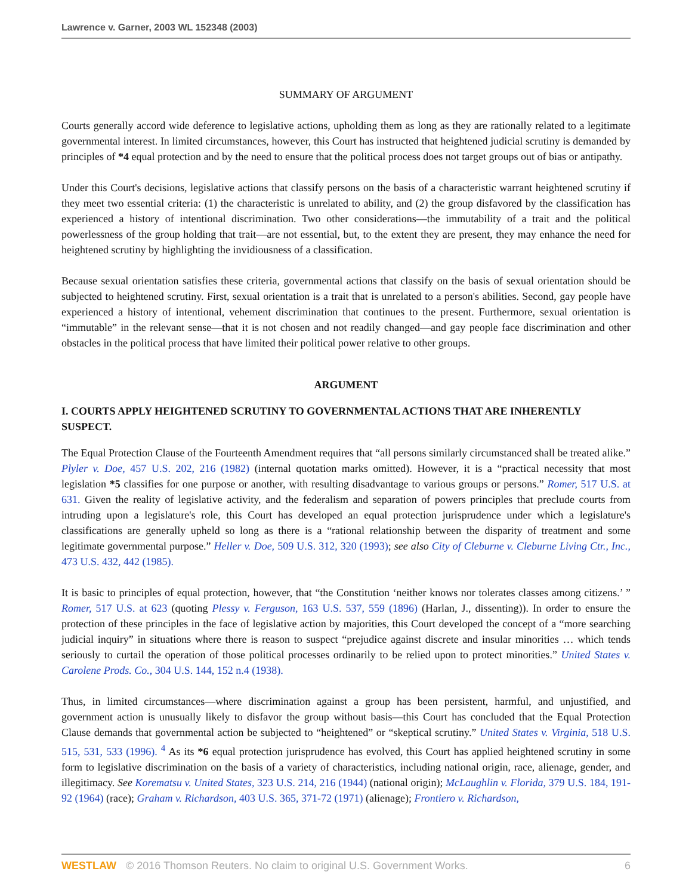Lawrence v. Garner, 2003 WL 152348 (2003)
SUMMARY OF ARGUMENT
Courts generally accord wide deference to legislative actions, upholding them as long as they are rationally related to a legitimate governmental interest. In limited circumstances, however, this Court has instructed that heightened judicial scrutiny is demanded by principles of *4 equal protection and by the need to ensure that the political process does not target groups out of bias or antipathy.
Under this Court's decisions, legislative actions that classify persons on the basis of a characteristic warrant heightened scrutiny if they meet two essential criteria: (1) the characteristic is unrelated to ability, and (2) the group disfavored by the classification has experienced a history of intentional discrimination. Two other considerations—the immutability of a trait and the political powerlessness of the group holding that trait—are not essential, but, to the extent they are present, they may enhance the need for heightened scrutiny by highlighting the invidiousness of a classification.
Because sexual orientation satisfies these criteria, governmental actions that classify on the basis of sexual orientation should be subjected to heightened scrutiny. First, sexual orientation is a trait that is unrelated to a person's abilities. Second, gay people have experienced a history of intentional, vehement discrimination that continues to the present. Furthermore, sexual orientation is “immutable” in the relevant sense—that it is not chosen and not readily changed—and gay people face discrimination and other obstacles in the political process that have limited their political power relative to other groups.
ARGUMENT
I. COURTS APPLY HEIGHTENED SCRUTINY TO GOVERNMENTAL ACTIONS THAT ARE INHERENTLY SUSPECT.
The Equal Protection Clause of the Fourteenth Amendment requires that “all persons similarly circumstanced shall be treated alike.” Plyler v. Doe, 457 U.S. 202, 216 (1982) (internal quotation marks omitted). However, it is a “practical necessity that most legislation *5 classifies for one purpose or another, with resulting disadvantage to various groups or persons.” Romer, 517 U.S. at 631. Given the reality of legislative activity, and the federalism and separation of powers principles that preclude courts from intruding upon a legislature's role, this Court has developed an equal protection jurisprudence under which a legislature's classifications are generally upheld so long as there is a “rational relationship between the disparity of treatment and some legitimate governmental purpose.” Heller v. Doe, 509 U.S. 312, 320 (1993); see also City of Cleburne v. Cleburne Living Ctr., Inc., 473 U.S. 432, 442 (1985).
It is basic to principles of equal protection, however, that “the Constitution ‘neither knows nor tolerates classes among citizens.’ ” Romer, 517 U.S. at 623 (quoting Plessy v. Ferguson, 163 U.S. 537, 559 (1896) (Harlan, J., dissenting)). In order to ensure the protection of these principles in the face of legislative action by majorities, this Court developed the concept of a “more searching judicial inquiry” in situations where there is reason to suspect “prejudice against discrete and insular minorities … which tends seriously to curtail the operation of those political processes ordinarily to be relied upon to protect minorities.” United States v. Carolene Prods. Co., 304 U.S. 144, 152 n.4 (1938).
Thus, in limited circumstances—where discrimination against a group has been persistent, harmful, and unjustified, and government action is unusually likely to disfavor the group without basis—this Court has concluded that the Equal Protection Clause demands that governmental action be subjected to “heightened” or “skeptical scrutiny.” United States v. Virginia, 518 U.S. 515, 531, 533 (1996). <sup>4</sup> As its *6 equal protection jurisprudence has evolved, this Court has applied heightened scrutiny in some form to legislative discrimination on the basis of a variety of characteristics, including national origin, race, alienage, gender, and illegitimacy. See Korematsu v. United States, 323 U.S. 214, 216 (1944) (national origin); McLaughlin v. Florida, 379 U.S. 184, 191-92 (1964) (race); Graham v. Richardson, 403 U.S. 365, 371-72 (1971) (alienage); Frontiero v. Richardson,
WESTLAW © 2016 Thomson Reuters. No claim to original U.S. Government Works. 6